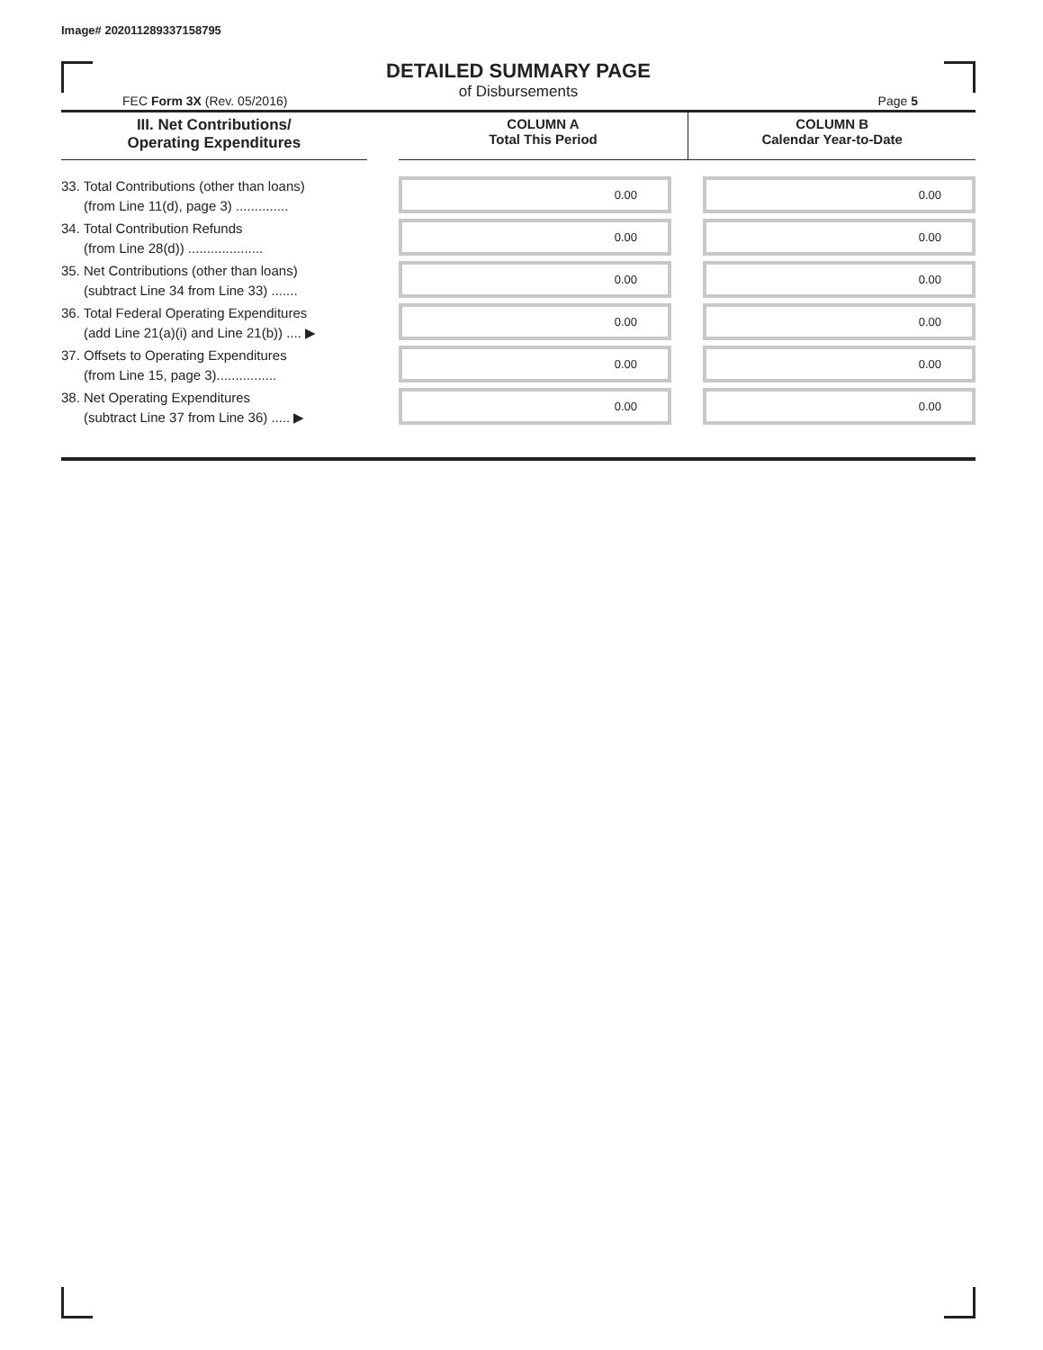Image# 202011289337158795
DETAILED SUMMARY PAGE
of Disbursements
FEC Form 3X (Rev. 05/2016) Page 5
III. Net Contributions/
Operating Expenditures
COLUMN A
Total This Period
COLUMN B
Calendar Year-to-Date
| 33. Total Contributions (other than loans) (from Line 11(d), page 3) .............. | | 0.00 | | 0.00 |
| 34. Total Contribution Refunds (from Line 28(d)) .................... | | 0.00 | | 0.00 |
| 35. Net Contributions (other than loans) (subtract Line 34 from Line 33) ....... | | 0.00 | | 0.00 |
| 36. Total Federal Operating Expenditures (add Line 21(a)(i) and Line 21(b)) .... ▶ | | 0.00 | | 0.00 |
| 37. Offsets to Operating Expenditures (from Line 15, page 3)................ | | 0.00 | | 0.00 |
| 38. Net Operating Expenditures (subtract Line 37 from Line 36) ..... ▶ | | 0.00 | | 0.00 |